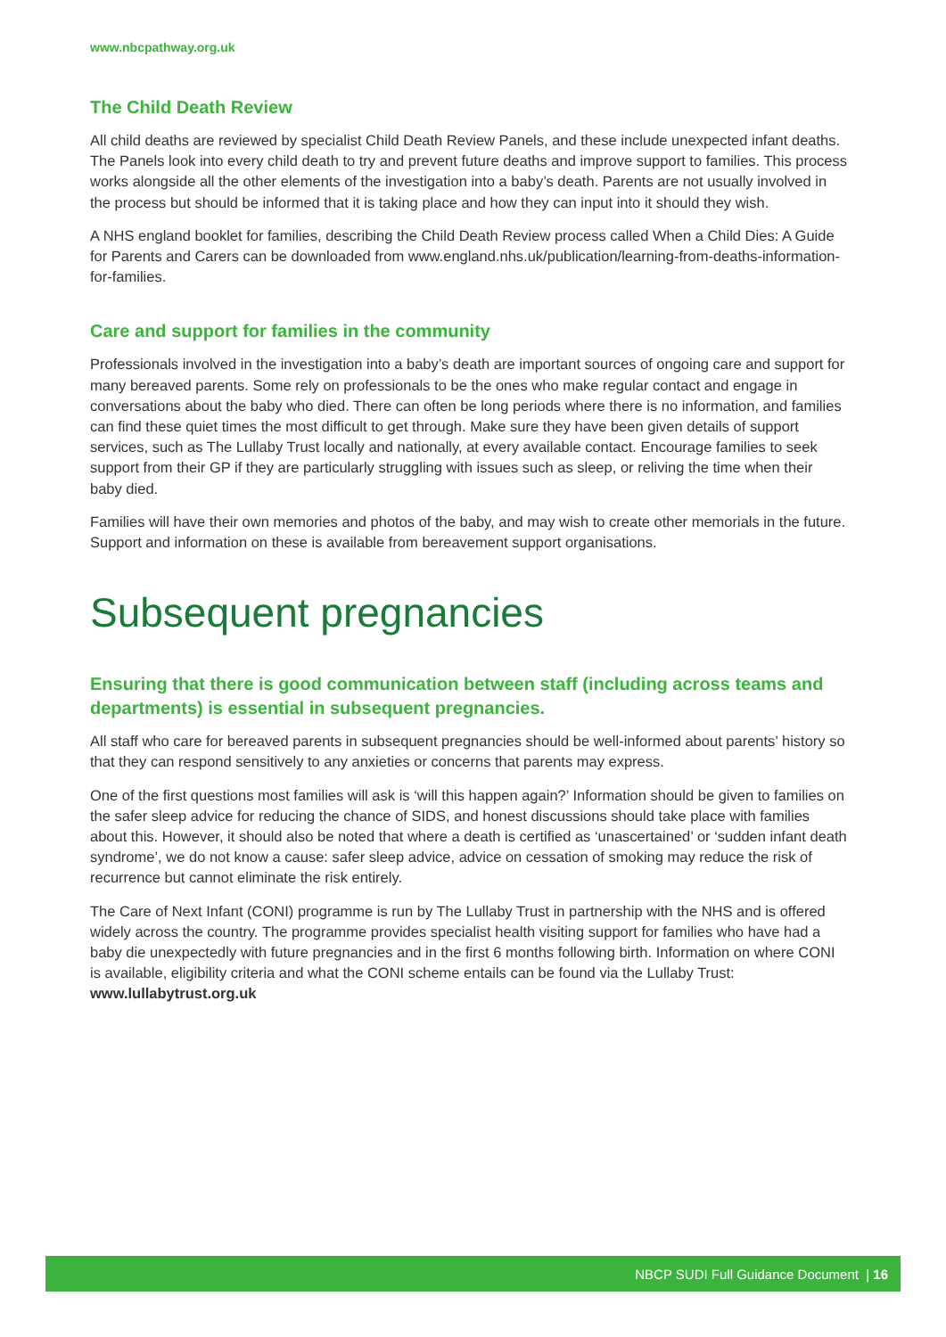www.nbcpathway.org.uk
The Child Death Review
All child deaths are reviewed by specialist Child Death Review Panels, and these include unexpected infant deaths. The Panels look into every child death to try and prevent future deaths and improve support to families. This process works alongside all the other elements of the investigation into a baby’s death. Parents are not usually involved in the process but should be informed that it is taking place and how they can input into it should they wish.
A NHS england booklet for families, describing the Child Death Review process called When a Child Dies: A Guide for Parents and Carers can be downloaded from www.england.nhs.uk/publication/learning-from-deaths-information-for-families.
Care and support for families in the community
Professionals involved in the investigation into a baby’s death are important sources of ongoing care and support for many bereaved parents. Some rely on professionals to be the ones who make regular contact and engage in conversations about the baby who died. There can often be long periods where there is no information, and families can find these quiet times the most difficult to get through. Make sure they have been given details of support services, such as The Lullaby Trust locally and nationally, at every available contact. Encourage families to seek support from their GP if they are particularly struggling with issues such as sleep, or reliving the time when their baby died.
Families will have their own memories and photos of the baby, and may wish to create other memorials in the future. Support and information on these is available from bereavement support organisations.
Subsequent pregnancies
Ensuring that there is good communication between staff (including across teams and departments) is essential in subsequent pregnancies.
All staff who care for bereaved parents in subsequent pregnancies should be well-informed about parents’ history so that they can respond sensitively to any anxieties or concerns that parents may express.
One of the first questions most families will ask is ‘will this happen again?’ Information should be given to families on the safer sleep advice for reducing the chance of SIDS, and honest discussions should take place with families about this. However, it should also be noted that where a death is certified as ‘unascertained’ or ‘sudden infant death syndrome’, we do not know a cause: safer sleep advice, advice on cessation of smoking may reduce the risk of recurrence but cannot eliminate the risk entirely.
The Care of Next Infant (CONI) programme is run by The Lullaby Trust in partnership with the NHS and is offered widely across the country. The programme provides specialist health visiting support for families who have had a baby die unexpectedly with future pregnancies and in the first 6 months following birth. Information on where CONI is available, eligibility criteria and what the CONI scheme entails can be found via the Lullaby Trust: www.lullabytrust.org.uk
NBCP SUDI Full Guidance Document | 16